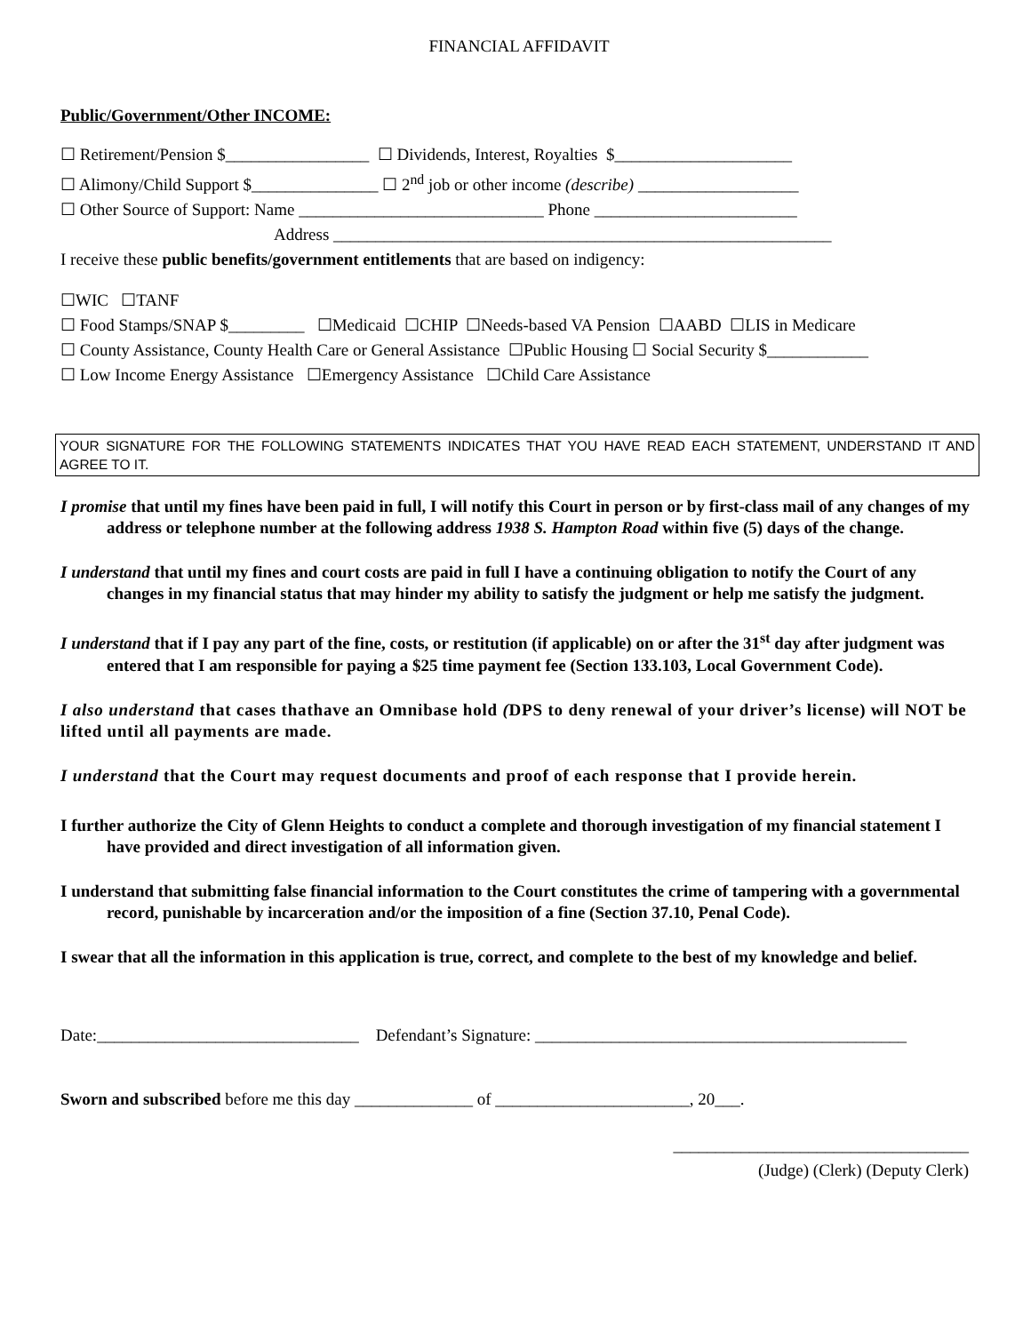FINANCIAL AFFIDAVIT
Public/Government/Other INCOME:
☐ Retirement/Pension $_________________ ☐ Dividends, Interest, Royalties $_____________________
☐ Alimony/Child Support $_______________ ☐ 2<sup>nd</sup> job or other income (describe) ___________________
☐ Other Source of Support: Name _____________________________ Phone ________________________
Address ___________________________________________________________
I receive these public benefits/government entitlements that are based on indigency:
☐WIC ☐TANF
☐ Food Stamps/SNAP $_________ ☐Medicaid ☐CHIP ☐Needs-based VA Pension ☐AABD ☐LIS in Medicare
☐ County Assistance, County Health Care or General Assistance ☐Public Housing ☐ Social Security $____________
☐ Low Income Energy Assistance ☐Emergency Assistance ☐Child Care Assistance
YOUR SIGNATURE FOR THE FOLLOWING STATEMENTS INDICATES THAT YOU HAVE READ EACH STATEMENT, UNDERSTAND IT AND AGREE TO IT.
I promise that until my fines have been paid in full, I will notify this Court in person or by first-class mail of any changes of my address or telephone number at the following address 1938 S. Hampton Road within five (5) days of the change.
I understand that until my fines and court costs are paid in full I have a continuing obligation to notify the Court of any changes in my financial status that may hinder my ability to satisfy the judgment or help me satisfy the judgment.
I understand that if I pay any part of the fine, costs, or restitution (if applicable) on or after the 31<sup>st</sup> day after judgment was entered that I am responsible for paying a $25 time payment fee (Section 133.103, Local Government Code).
I also understand that cases thathave an Omnibase hold (DPS to deny renewal of your driver’s license) will NOT be lifted until all payments are made.
I understand that the Court may request documents and proof of each response that I provide herein.
I further authorize the City of Glenn Heights to conduct a complete and thorough investigation of my financial statement I have provided and direct investigation of all information given.
I understand that submitting false financial information to the Court constitutes the crime of tampering with a governmental record, punishable by incarceration and/or the imposition of a fine (Section 37.10, Penal Code).
I swear that all the information in this application is true, correct, and complete to the best of my knowledge and belief.
Date:_______________________________ Defendant’s Signature: ____________________________________________
Sworn and subscribed before me this day ______________ of _______________________, 20___.
___________________________________
(Judge) (Clerk) (Deputy Clerk)